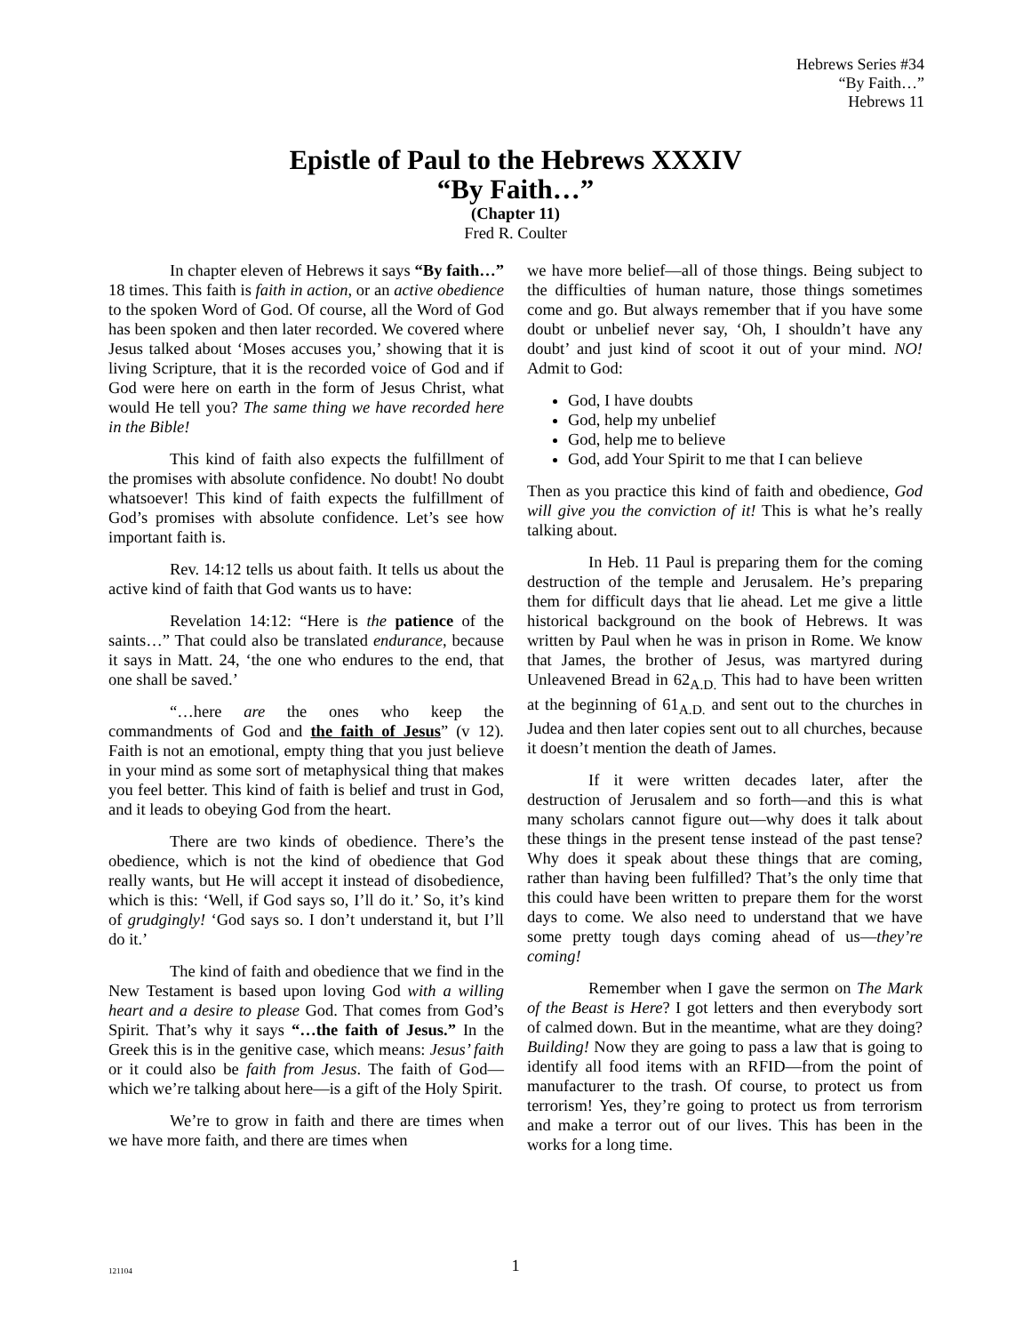Hebrews Series #34
“By Faith…”
Hebrews 11
Epistle of Paul to the Hebrews XXXIV
“By Faith…”
(Chapter 11)
Fred R. Coulter
In chapter eleven of Hebrews it says “By faith…” 18 times. This faith is faith in action, or an active obedience to the spoken Word of God. Of course, all the Word of God has been spoken and then later recorded. We covered where Jesus talked about ‘Moses accuses you,’ showing that it is living Scripture, that it is the recorded voice of God and if God were here on earth in the form of Jesus Christ, what would He tell you? The same thing we have recorded here in the Bible!
This kind of faith also expects the fulfillment of the promises with absolute confidence. No doubt! No doubt whatsoever! This kind of faith expects the fulfillment of God’s promises with absolute confidence. Let’s see how important faith is.
Rev. 14:12 tells us about faith. It tells us about the active kind of faith that God wants us to have:
Revelation 14:12: “Here is the patience of the saints…” That could also be translated endurance, because it says in Matt. 24, ‘the one who endures to the end, that one shall be saved.’
“…here are the ones who keep the commandments of God and the faith of Jesus” (v 12). Faith is not an emotional, empty thing that you just believe in your mind as some sort of metaphysical thing that makes you feel better. This kind of faith is belief and trust in God, and it leads to obeying God from the heart.
There are two kinds of obedience. There’s the obedience, which is not the kind of obedience that God really wants, but He will accept it instead of disobedience, which is this: ‘Well, if God says so, I’ll do it.’ So, it’s kind of grudgingly! ‘God says so. I don’t understand it, but I’ll do it.’
The kind of faith and obedience that we find in the New Testament is based upon loving God with a willing heart and a desire to please God. That comes from God’s Spirit. That’s why it says “…the faith of Jesus.” In the Greek this is in the genitive case, which means: Jesus’ faith or it could also be faith from Jesus. The faith of God—which we’re talking about here—is a gift of the Holy Spirit.
We’re to grow in faith and there are times when we have more faith, and there are times when
we have more belief—all of those things. Being subject to the difficulties of human nature, those things sometimes come and go. But always remember that if you have some doubt or unbelief never say, ‘Oh, I shouldn’t have any doubt’ and just kind of scoot it out of your mind. NO! Admit to God:
God, I have doubts
God, help my unbelief
God, help me to believe
God, add Your Spirit to me that I can believe
Then as you practice this kind of faith and obedience, God will give you the conviction of it! This is what he’s really talking about.
In Heb. 11 Paul is preparing them for the coming destruction of the temple and Jerusalem. He’s preparing them for difficult days that lie ahead. Let me give a little historical background on the book of Hebrews. It was written by Paul when he was in prison in Rome. We know that James, the brother of Jesus, was martyred during Unleavened Bread in 62<sub>A.D.</sub> This had to have been written at the beginning of 61<sub>A.D.</sub> and sent out to the churches in Judea and then later copies sent out to all churches, because it doesn’t mention the death of James.
If it were written decades later, after the destruction of Jerusalem and so forth—and this is what many scholars cannot figure out—why does it talk about these things in the present tense instead of the past tense? Why does it speak about these things that are coming, rather than having been fulfilled? That’s the only time that this could have been written to prepare them for the worst days to come. We also need to understand that we have some pretty tough days coming ahead of us—they’re coming!
Remember when I gave the sermon on The Mark of the Beast is Here? I got letters and then everybody sort of calmed down. But in the meantime, what are they doing? Building! Now they are going to pass a law that is going to identify all food items with an RFID—from the point of manufacturer to the trash. Of course, to protect us from terrorism! Yes, they’re going to protect us from terrorism and make a terror out of our lives. This has been in the works for a long time.
121104
1